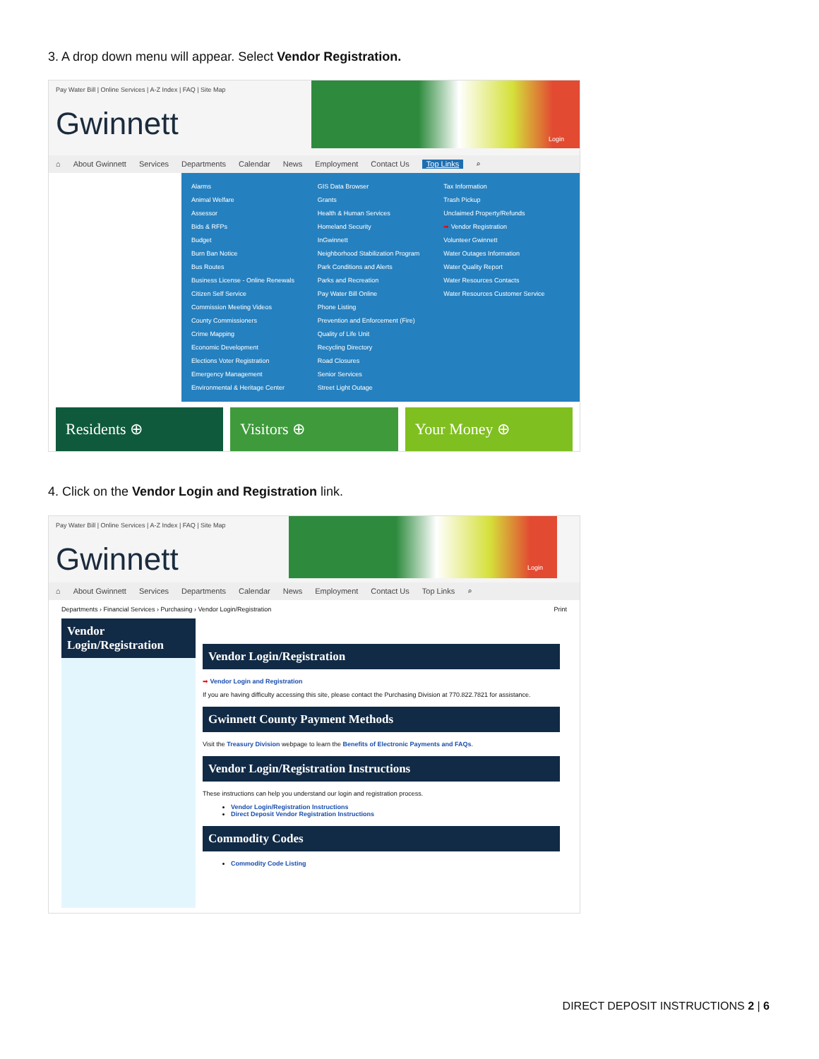3. A drop down menu will appear. Select Vendor Registration.
Pay Water Bill | Online Services | A-Z Index | FAQ | Site Map
Gwinnett
Login
⌂ About Gwinnett Services Departments Calendar News Employment Contact Us Top Links ⌕
Alarms
Animal Welfare
Assessor
Bids & RFPs
Budget
Burn Ban Notice
Bus Routes
Business License - Online Renewals
Citizen Self Service
Commission Meeting Videos
County Commissioners
Crime Mapping
Economic Development
Elections Voter Registration
Emergency Management
Environmental & Heritage Center
GIS Data Browser
Grants
Health & Human Services
Homeland Security
InGwinnett
Neighborhood Stabilization Program
Park Conditions and Alerts
Parks and Recreation
Pay Water Bill Online
Phone Listing
Prevention and Enforcement (Fire)
Quality of Life Unit
Recycling Directory
Road Closures
Senior Services
Street Light Outage
Tax Information
Trash Pickup
Unclaimed Property/Refunds
➡ Vendor Registration
Volunteer Gwinnett
Water Outages Information
Water Quality Report
Water Resources Contacts
Water Resources Customer Service
Residents ⊕ Visitors ⊕ Your Money ⊕
4. Click on the Vendor Login and Registration link.
Pay Water Bill | Online Services | A-Z Index | FAQ | Site Map
Gwinnett
Login
⌂ About Gwinnett Services Departments Calendar News Employment Contact Us Top Links ⌕
Departments › Financial Services › Purchasing › Vendor Login/Registration Print
Vendor Login/Registration
Vendor Login/Registration
➡ Vendor Login and Registration
If you are having difficulty accessing this site, please contact the Purchasing Division at 770.822.7821 for assistance.
Gwinnett County Payment Methods
Visit the Treasury Division webpage to learn the Benefits of Electronic Payments and FAQs.
Vendor Login/Registration Instructions
These instructions can help you understand our login and registration process.
Vendor Login/Registration Instructions
Direct Deposit Vendor Registration Instructions
Commodity Codes
Commodity Code Listing
DIRECT DEPOSIT INSTRUCTIONS 2 | 6